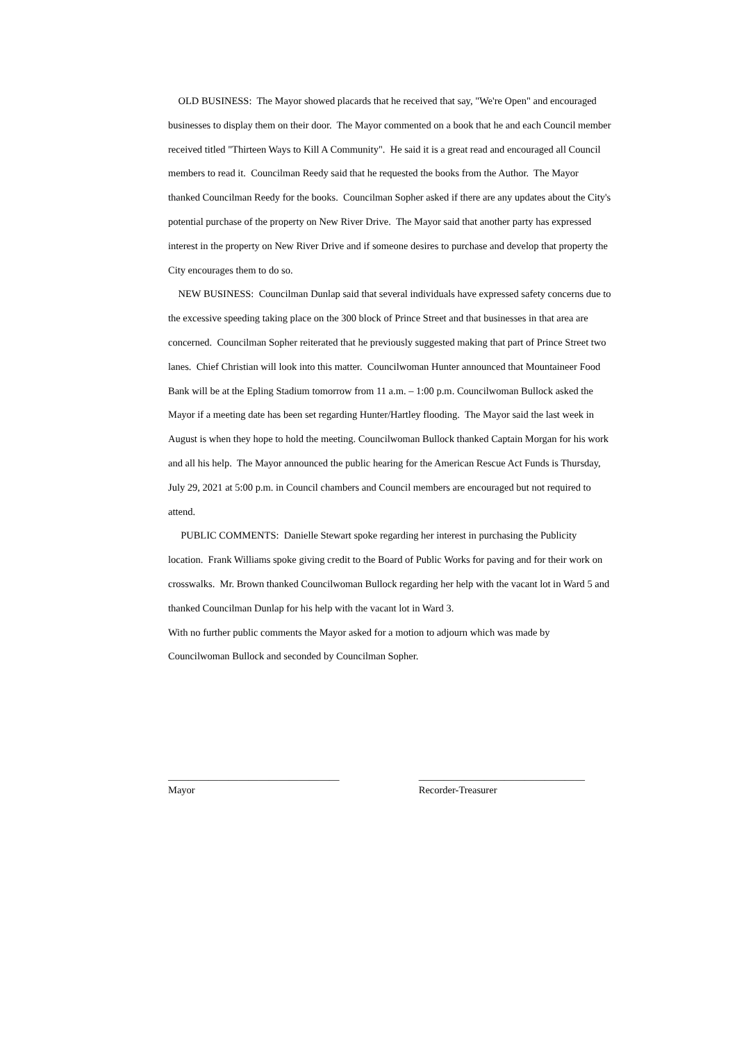OLD BUSINESS: The Mayor showed placards that he received that say, "We're Open" and encouraged businesses to display them on their door. The Mayor commented on a book that he and each Council member received titled "Thirteen Ways to Kill A Community". He said it is a great read and encouraged all Council members to read it. Councilman Reedy said that he requested the books from the Author. The Mayor thanked Councilman Reedy for the books. Councilman Sopher asked if there are any updates about the City's potential purchase of the property on New River Drive. The Mayor said that another party has expressed interest in the property on New River Drive and if someone desires to purchase and develop that property the City encourages them to do so.
NEW BUSINESS: Councilman Dunlap said that several individuals have expressed safety concerns due to the excessive speeding taking place on the 300 block of Prince Street and that businesses in that area are concerned. Councilman Sopher reiterated that he previously suggested making that part of Prince Street two lanes. Chief Christian will look into this matter. Councilwoman Hunter announced that Mountaineer Food Bank will be at the Epling Stadium tomorrow from 11 a.m. – 1:00 p.m. Councilwoman Bullock asked the Mayor if a meeting date has been set regarding Hunter/Hartley flooding. The Mayor said the last week in August is when they hope to hold the meeting. Councilwoman Bullock thanked Captain Morgan for his work and all his help. The Mayor announced the public hearing for the American Rescue Act Funds is Thursday, July 29, 2021 at 5:00 p.m. in Council chambers and Council members are encouraged but not required to attend.
PUBLIC COMMENTS: Danielle Stewart spoke regarding her interest in purchasing the Publicity location. Frank Williams spoke giving credit to the Board of Public Works for paving and for their work on crosswalks. Mr. Brown thanked Councilwoman Bullock regarding her help with the vacant lot in Ward 5 and thanked Councilman Dunlap for his help with the vacant lot in Ward 3.
With no further public comments the Mayor asked for a motion to adjourn which was made by Councilwoman Bullock and seconded by Councilman Sopher.
__________________________________
Mayor
_________________________________
Recorder-Treasurer